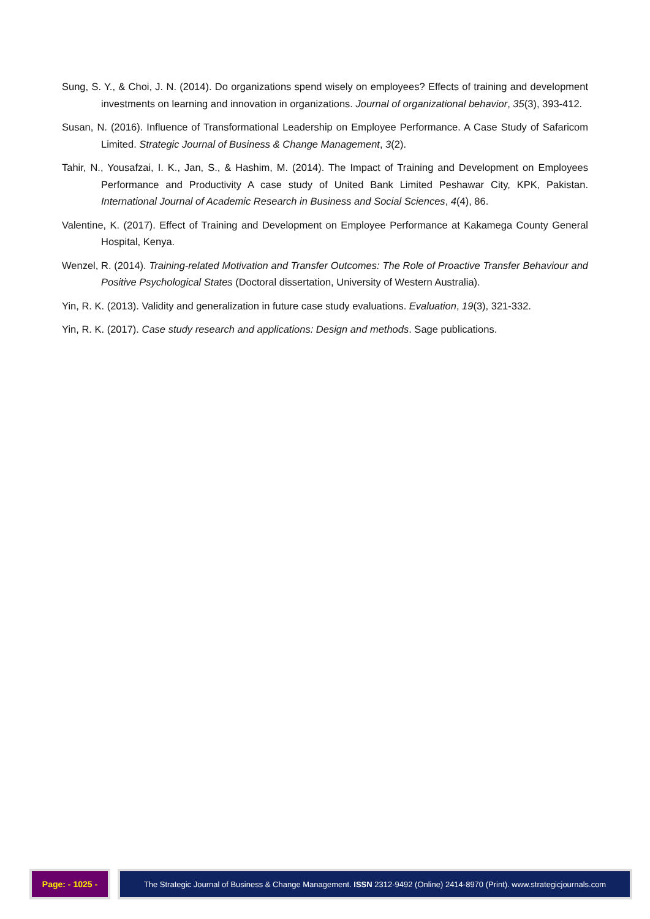Sung, S. Y., & Choi, J. N. (2014). Do organizations spend wisely on employees? Effects of training and development investments on learning and innovation in organizations. Journal of organizational behavior, 35(3), 393-412.
Susan, N. (2016). Influence of Transformational Leadership on Employee Performance. A Case Study of Safaricom Limited. Strategic Journal of Business & Change Management, 3(2).
Tahir, N., Yousafzai, I. K., Jan, S., & Hashim, M. (2014). The Impact of Training and Development on Employees Performance and Productivity A case study of United Bank Limited Peshawar City, KPK, Pakistan. International Journal of Academic Research in Business and Social Sciences, 4(4), 86.
Valentine, K. (2017). Effect of Training and Development on Employee Performance at Kakamega County General Hospital, Kenya.
Wenzel, R. (2014). Training-related Motivation and Transfer Outcomes: The Role of Proactive Transfer Behaviour and Positive Psychological States (Doctoral dissertation, University of Western Australia).
Yin, R. K. (2013). Validity and generalization in future case study evaluations. Evaluation, 19(3), 321-332.
Yin, R. K. (2017). Case study research and applications: Design and methods. Sage publications.
Page: - 1025 - The Strategic Journal of Business & Change Management. ISSN 2312-9492 (Online) 2414-8970 (Print). www.strategicjournals.com